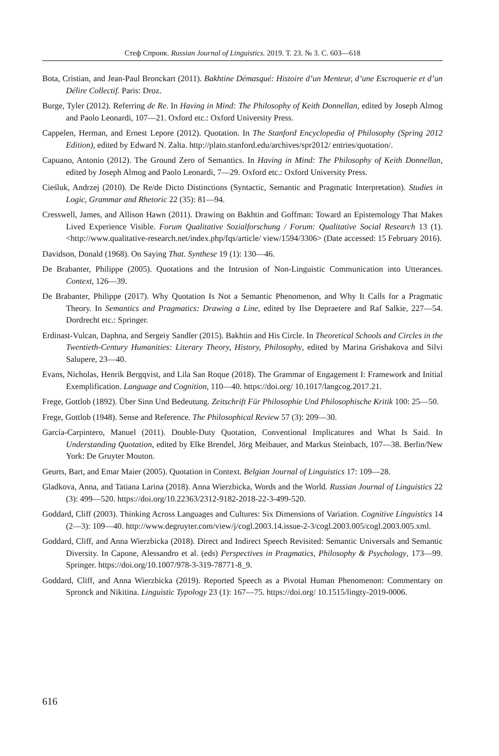Стеф Спронк. Russian Journal of Linguistics. 2019. Т. 23. № 3. С. 603—618
Bota, Cristian, and Jean-Paul Bronckart (2011). Bakhtine Démasqué: Histoire d’un Menteur, d’une Escroquerie et d’un Délire Collectif. Paris: Droz.
Burge, Tyler (2012). Referring de Re. In Having in Mind: The Philosophy of Keith Donnellan, edited by Joseph Almog and Paolo Leonardi, 107—21. Oxford etc.: Oxford University Press.
Cappelen, Herman, and Ernest Lepore (2012). Quotation. In The Stanford Encyclopedia of Philosophy (Spring 2012 Edition), edited by Edward N. Zalta. http://plato.stanford.edu/archives/spr2012/ entries/quotation/.
Capuano, Antonio (2012). The Ground Zero of Semantics. In Having in Mind: The Philosophy of Keith Donnellan, edited by Joseph Almog and Paolo Leonardi, 7—29. Oxford etc.: Oxford University Press.
Cieśluk, Andrzej (2010). De Re/de Dicto Distinctions (Syntactic, Semantic and Pragmatic Interpretation). Studies in Logic, Grammar and Rhetoric 22 (35): 81—94.
Cresswell, James, and Allison Hawn (2011). Drawing on Bakhtin and Goffman: Toward an Epistemology That Makes Lived Experience Visible. Forum Qualitative Sozialforschung / Forum: Qualitative Social Research 13 (1). <http://www.qualitative-research.net/index.php/fqs/article/ view/1594/3306> (Date accessed: 15 February 2016).
Davidson, Donald (1968). On Saying That. Synthese 19 (1): 130—46.
De Brabanter, Philippe (2005). Quotations and the Intrusion of Non-Linguistic Communication into Utterances. Context, 126—39.
De Brabanter, Philippe (2017). Why Quotation Is Not a Semantic Phenomenon, and Why It Calls for a Pragmatic Theory. In Semantics and Pragmatics: Drawing a Line, edited by Ilse Depraetere and Raf Salkie, 227—54. Dordrecht etc.: Springer.
Erdinast-Vulcan, Daphna, and Sergeiy Sandler (2015). Bakhtin and His Circle. In Theoretical Schools and Circles in the Twentieth-Century Humanities: Literary Theory, History, Philosophy, edited by Marina Grishakova and Silvi Salupere, 23—40.
Evans, Nicholas, Henrik Bergqvist, and Lila San Roque (2018). The Grammar of Engagement I: Framework and Initial Exemplification. Language and Cognition, 110—40. https://doi.org/ 10.1017/langcog.2017.21.
Frege, Gottlob (1892). Über Sinn Und Bedeutung. Zeitschrift Für Philosophie Und Philosophische Kritik 100: 25—50.
Frege, Gottlob (1948). Sense and Reference. The Philosophical Review 57 (3): 209—30.
García-Carpintero, Manuel (2011). Double-Duty Quotation, Conventional Implicatures and What Is Said. In Understanding Quotation, edited by Elke Brendel, Jörg Meibauer, and Markus Steinbach, 107—38. Berlin/New York: De Gruyter Mouton.
Geurts, Bart, and Emar Maier (2005). Quotation in Context. Belgian Journal of Linguistics 17: 109—28.
Gladkova, Anna, and Tatiana Larina (2018). Anna Wierzbicka, Words and the World. Russian Journal of Linguistics 22 (3): 499—520. https://doi.org/10.22363/2312-9182-2018-22-3-499-520.
Goddard, Cliff (2003). Thinking Across Languages and Cultures: Six Dimensions of Variation. Cognitive Linguistics 14 (2—3): 109—40. http://www.degruyter.com/view/j/cogl.2003.14.issue-2-3/cogl.2003.005/cogl.2003.005.xml.
Goddard, Cliff, and Anna Wierzbicka (2018). Direct and Indirect Speech Revisited: Semantic Universals and Semantic Diversity. In Capone, Alessandro et al. (eds) Perspectives in Pragmatics, Philosophy & Psychology, 173—99. Springer. https://doi.org/10.1007/978-3-319-78771-8_9.
Goddard, Cliff, and Anna Wierzbicka (2019). Reported Speech as a Pivotal Human Phenomenon: Commentary on Spronck and Nikitina. Linguistic Typology 23 (1): 167—75. https://doi.org/ 10.1515/lingty-2019-0006.
616